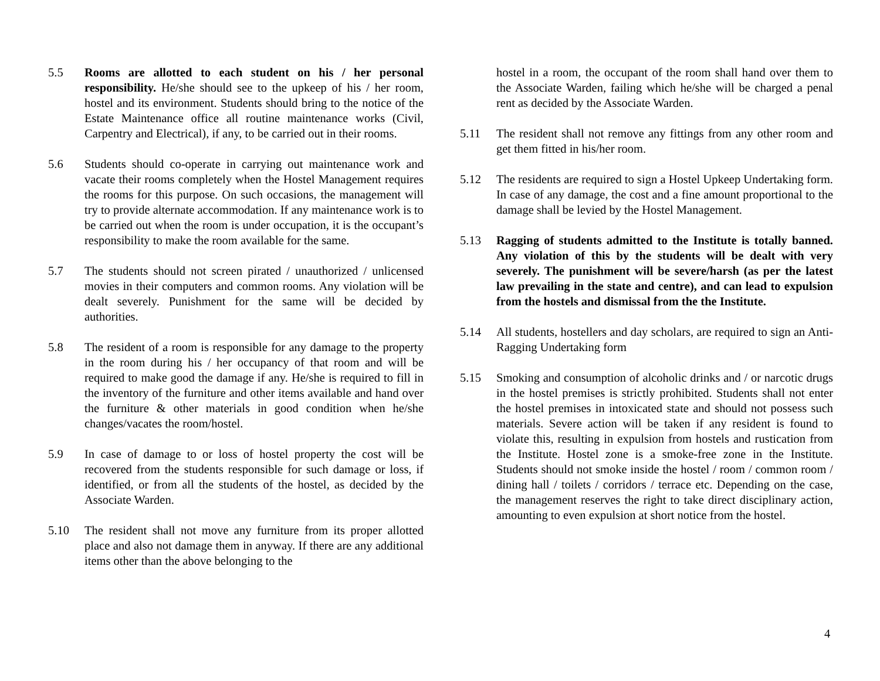5.5 Rooms are allotted to each student on his / her personal responsibility. He/she should see to the upkeep of his / her room, hostel and its environment. Students should bring to the notice of the Estate Maintenance office all routine maintenance works (Civil, Carpentry and Electrical), if any, to be carried out in their rooms.
5.6 Students should co-operate in carrying out maintenance work and vacate their rooms completely when the Hostel Management requires the rooms for this purpose. On such occasions, the management will try to provide alternate accommodation. If any maintenance work is to be carried out when the room is under occupation, it is the occupant’s responsibility to make the room available for the same.
5.7 The students should not screen pirated / unauthorized / unlicensed movies in their computers and common rooms. Any violation will be dealt severely. Punishment for the same will be decided by authorities.
5.8 The resident of a room is responsible for any damage to the property in the room during his / her occupancy of that room and will be required to make good the damage if any. He/she is required to fill in the inventory of the furniture and other items available and hand over the furniture & other materials in good condition when he/she changes/vacates the room/hostel.
5.9 In case of damage to or loss of hostel property the cost will be recovered from the students responsible for such damage or loss, if identified, or from all the students of the hostel, as decided by the Associate Warden.
5.10 The resident shall not move any furniture from its proper allotted place and also not damage them in anyway. If there are any additional items other than the above belonging to the
hostel in a room, the occupant of the room shall hand over them to the Associate Warden, failing which he/she will be charged a penal rent as decided by the Associate Warden.
5.11 The resident shall not remove any fittings from any other room and get them fitted in his/her room.
5.12 The residents are required to sign a Hostel Upkeep Undertaking form. In case of any damage, the cost and a fine amount proportional to the damage shall be levied by the Hostel Management.
5.13 Ragging of students admitted to the Institute is totally banned. Any violation of this by the students will be dealt with very severely. The punishment will be severe/harsh (as per the latest law prevailing in the state and centre), and can lead to expulsion from the hostels and dismissal from the the Institute.
5.14 All students, hostellers and day scholars, are required to sign an Anti-Ragging Undertaking form
5.15 Smoking and consumption of alcoholic drinks and / or narcotic drugs in the hostel premises is strictly prohibited. Students shall not enter the hostel premises in intoxicated state and should not possess such materials. Severe action will be taken if any resident is found to violate this, resulting in expulsion from hostels and rustication from the Institute. Hostel zone is a smoke-free zone in the Institute. Students should not smoke inside the hostel / room / common room / dining hall / toilets / corridors / terrace etc. Depending on the case, the management reserves the right to take direct disciplinary action, amounting to even expulsion at short notice from the hostel.
4